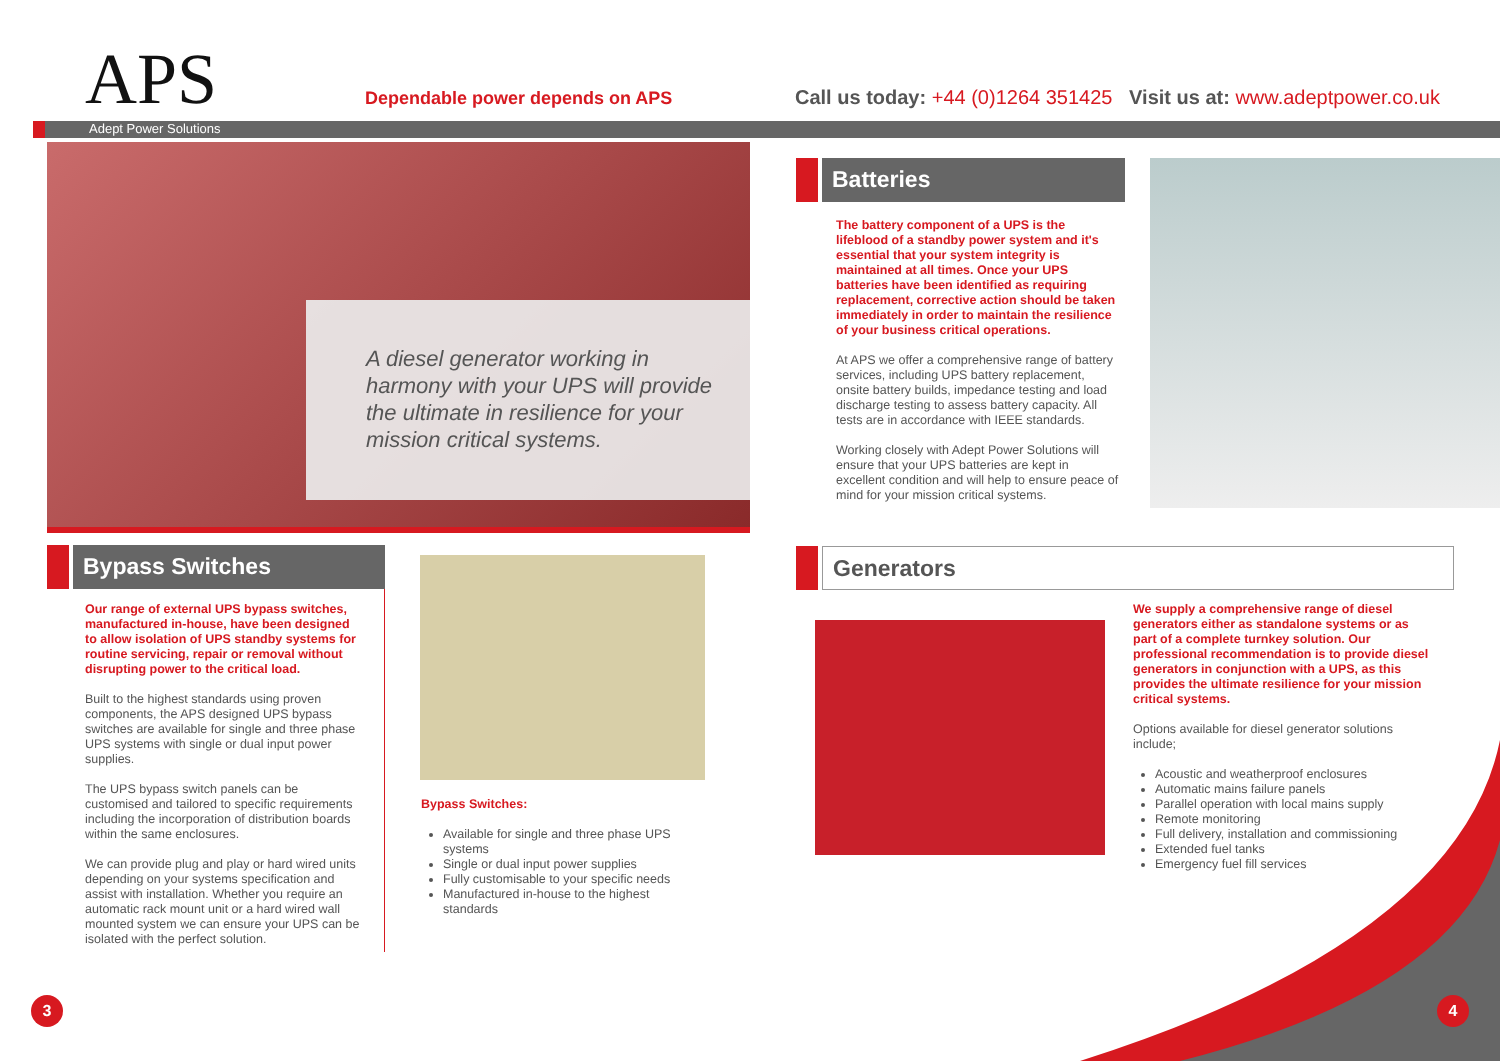APS
Dependable power depends on APS
Call us today: +44 (0)1264 351425 Visit us at: www.adeptpower.co.uk
Adept Power Solutions
A diesel generator working in harmony with your UPS will provide the ultimate in resilience for your mission critical systems.
Batteries
The battery component of a UPS is the lifeblood of a standby power system and it's essential that your system integrity is maintained at all times. Once your UPS batteries have been identified as requiring replacement, corrective action should be taken immediately in order to maintain the resilience of your business critical operations.
At APS we offer a comprehensive range of battery services, including UPS battery replacement, onsite battery builds, impedance testing and load discharge testing to assess battery capacity. All tests are in accordance with IEEE standards.
Working closely with Adept Power Solutions will ensure that your UPS batteries are kept in excellent condition and will help to ensure peace of mind for your mission critical systems.
Bypass Switches
Our range of external UPS bypass switches, manufactured in-house, have been designed to allow isolation of UPS standby systems for routine servicing, repair or removal without disrupting power to the critical load.
Built to the highest standards using proven components, the APS designed UPS bypass switches are available for single and three phase UPS systems with single or dual input power supplies.
The UPS bypass switch panels can be customised and tailored to specific requirements including the incorporation of distribution boards within the same enclosures.
We can provide plug and play or hard wired units depending on your systems specification and assist with installation. Whether you require an automatic rack mount unit or a hard wired wall mounted system we can ensure your UPS can be isolated with the perfect solution.
Bypass Switches:
Available for single and three phase UPS systems
Single or dual input power supplies
Fully customisable to your specific needs
Manufactured in-house to the highest standards
Generators
We supply a comprehensive range of diesel generators either as standalone systems or as part of a complete turnkey solution. Our professional recommendation is to provide diesel generators in conjunction with a UPS, as this provides the ultimate resilience for your mission critical systems.
Options available for diesel generator solutions include;
Acoustic and weatherproof enclosures
Automatic mains failure panels
Parallel operation with local mains supply
Remote monitoring
Full delivery, installation and commissioning
Extended fuel tanks
Emergency fuel fill services
3 4